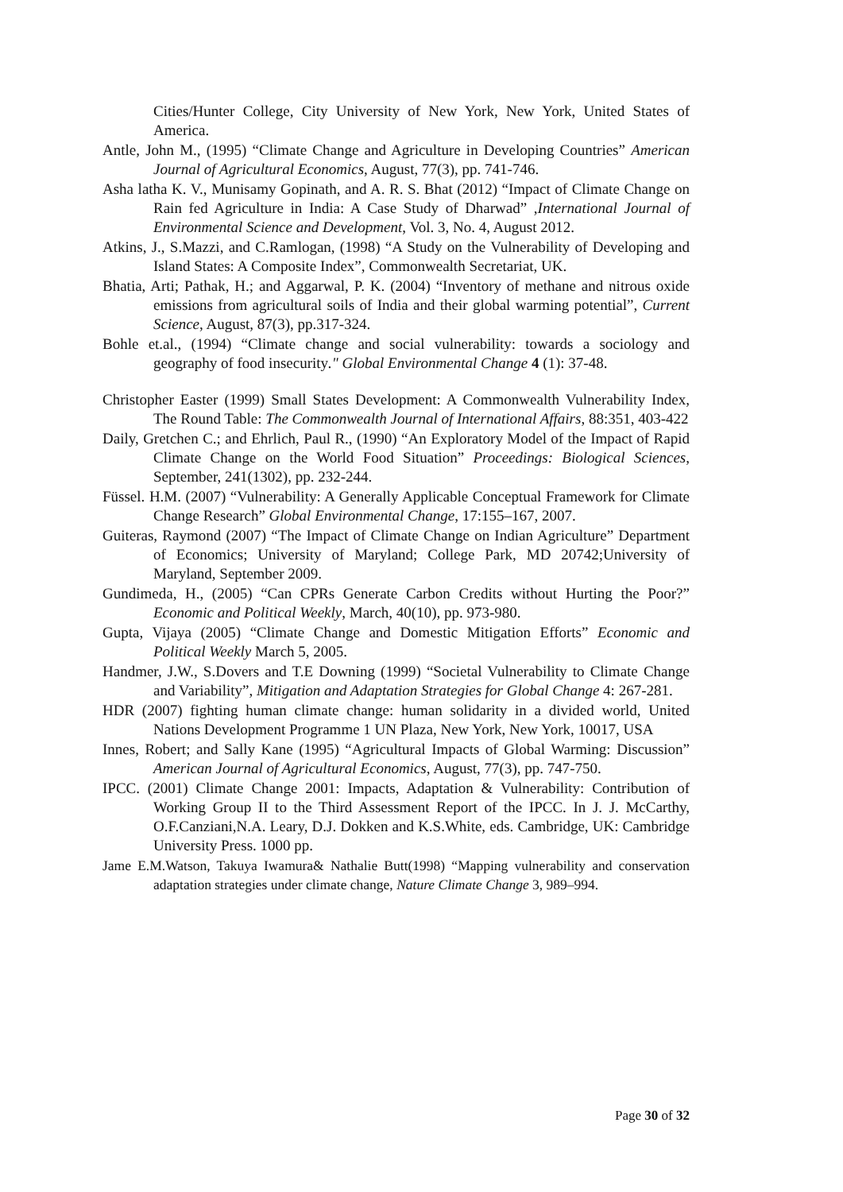Cities/Hunter College, City University of New York, New York, United States of America.
Antle, John M., (1995) “Climate Change and Agriculture in Developing Countries” American Journal of Agricultural Economics, August, 77(3), pp. 741-746.
Asha latha K. V., Munisamy Gopinath, and A. R. S. Bhat (2012) “Impact of Climate Change on Rain fed Agriculture in India: A Case Study of Dharwad” ,International Journal of Environmental Science and Development, Vol. 3, No. 4, August 2012.
Atkins, J., S.Mazzi, and C.Ramlogan, (1998) “A Study on the Vulnerability of Developing and Island States: A Composite Index”, Commonwealth Secretariat, UK.
Bhatia, Arti; Pathak, H.; and Aggarwal, P. K. (2004) “Inventory of methane and nitrous oxide emissions from agricultural soils of India and their global warming potential”, Current Science, August, 87(3), pp.317-324.
Bohle et.al., (1994) “Climate change and social vulnerability: towards a sociology and geography of food insecurity." Global Environmental Change 4 (1): 37-48.
Christopher Easter (1999) Small States Development: A Commonwealth Vulnerability Index, The Round Table: The Commonwealth Journal of International Affairs, 88:351, 403-422
Daily, Gretchen C.; and Ehrlich, Paul R., (1990) “An Exploratory Model of the Impact of Rapid Climate Change on the World Food Situation” Proceedings: Biological Sciences, September, 241(1302), pp. 232-244.
Füssel. H.M. (2007) “Vulnerability: A Generally Applicable Conceptual Framework for Climate Change Research” Global Environmental Change, 17:155–167, 2007.
Guiteras, Raymond (2007) “The Impact of Climate Change on Indian Agriculture” Department of Economics; University of Maryland; College Park, MD 20742;University of Maryland, September 2009.
Gundimeda, H., (2005) “Can CPRs Generate Carbon Credits without Hurting the Poor?” Economic and Political Weekly, March, 40(10), pp. 973-980.
Gupta, Vijaya (2005) “Climate Change and Domestic Mitigation Efforts” Economic and Political Weekly March 5, 2005.
Handmer, J.W., S.Dovers and T.E Downing (1999) “Societal Vulnerability to Climate Change and Variability”, Mitigation and Adaptation Strategies for Global Change 4: 267-281.
HDR (2007) fighting human climate change: human solidarity in a divided world, United Nations Development Programme 1 UN Plaza, New York, New York, 10017, USA
Innes, Robert; and Sally Kane (1995) “Agricultural Impacts of Global Warming: Discussion” American Journal of Agricultural Economics, August, 77(3), pp. 747-750.
IPCC. (2001) Climate Change 2001: Impacts, Adaptation & Vulnerability: Contribution of Working Group II to the Third Assessment Report of the IPCC. In J. J. McCarthy, O.F.Canziani,N.A. Leary, D.J. Dokken and K.S.White, eds. Cambridge, UK: Cambridge University Press. 1000 pp.
Jame E.M.Watson, Takuya Iwamura& Nathalie Butt(1998) “Mapping vulnerability and conservation adaptation strategies under climate change, Nature Climate Change 3, 989–994.
Page 30 of 32